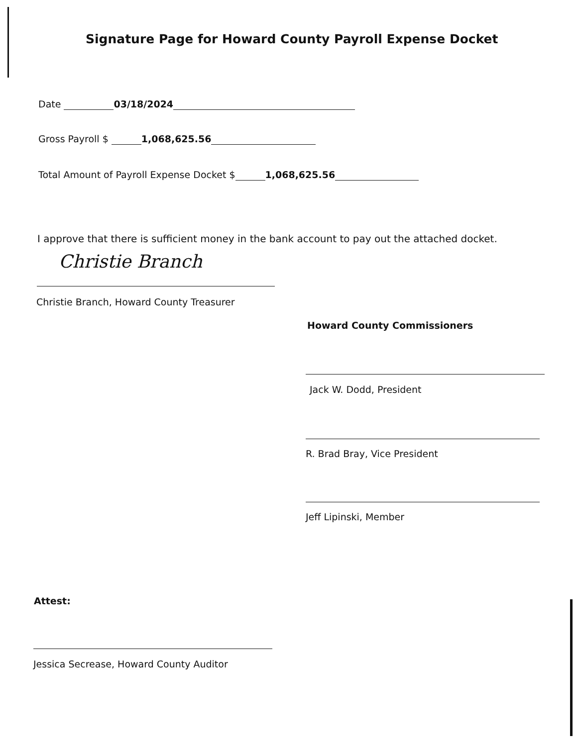Signature Page for Howard County Payroll Expense Docket
Date 03/18/2024
Gross Payroll $ 1,068,625.56
Total Amount of Payroll Expense Docket $ 1,068,625.56
I approve that there is sufficient money in the bank account to pay out the attached docket.
Christie Branch
Christie Branch, Howard County Treasurer
Howard County Commissioners
Jack W. Dodd, President
R. Brad Bray, Vice President
Jeff Lipinski, Member
Attest:
Jessica Secrease, Howard County Auditor